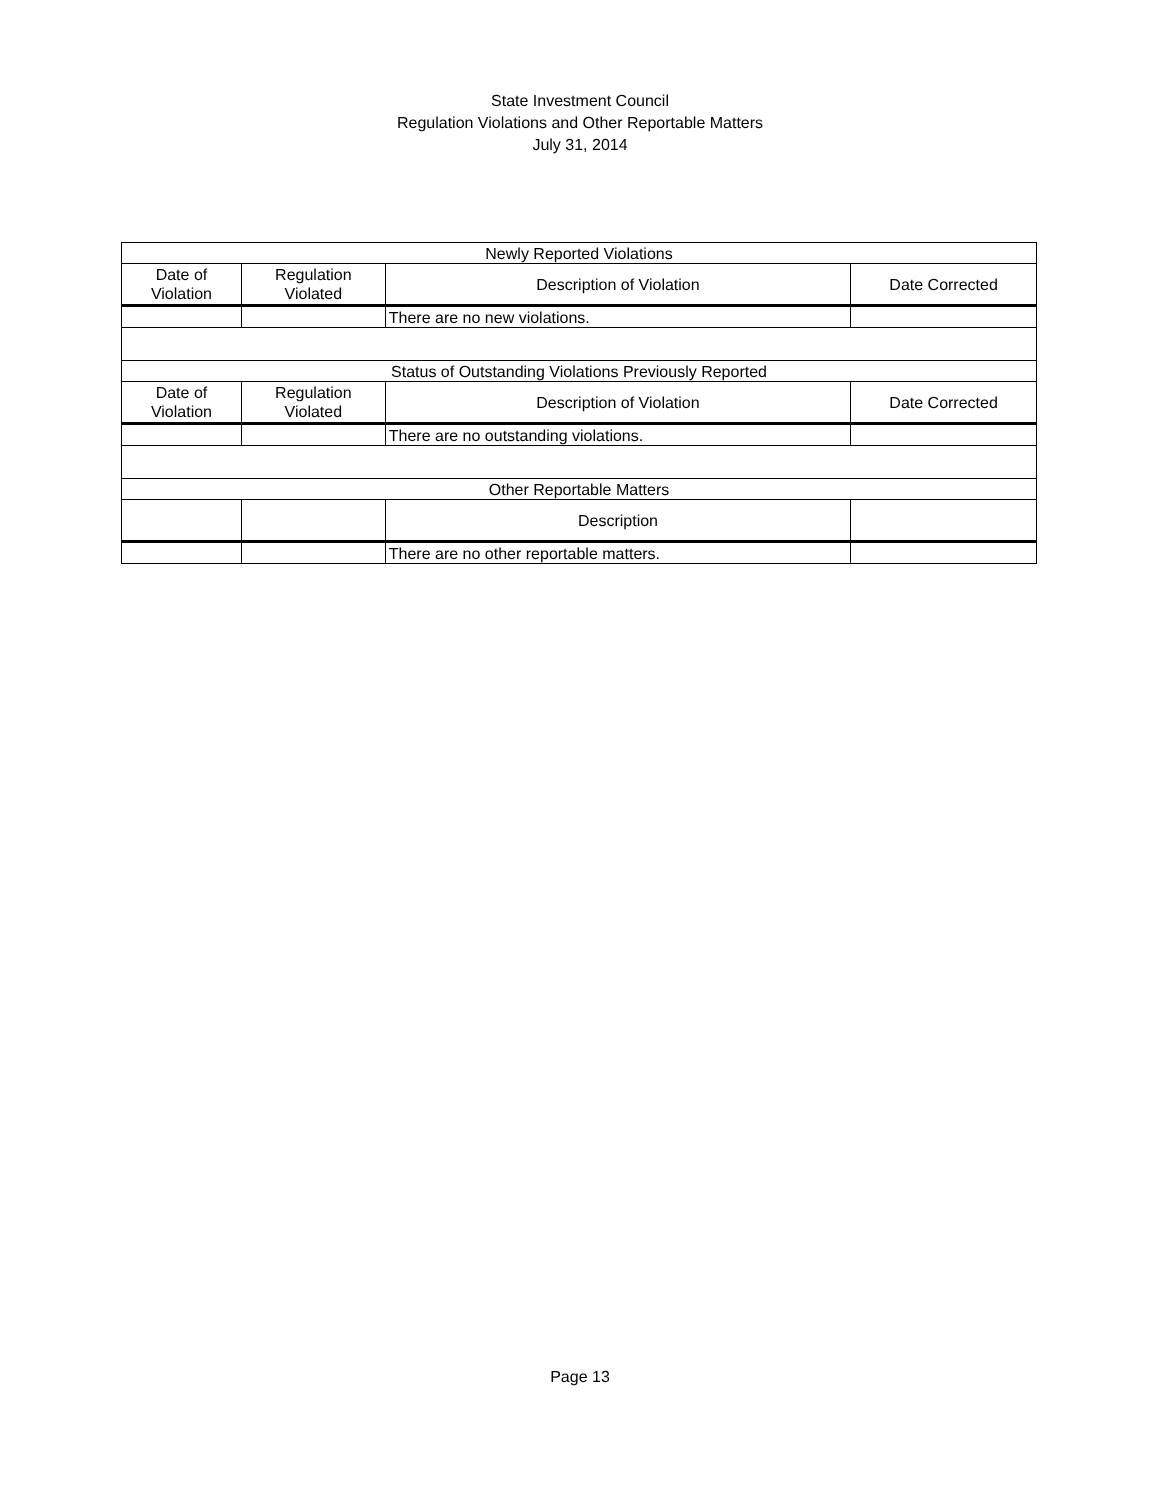State Investment Council
Regulation Violations and Other Reportable Matters
July 31, 2014
| Newly Reported Violations | | | |
| Date of Violation | Regulation Violated | Description of Violation | Date Corrected |
| | | There are no new violations. | |
| Status of Outstanding Violations Previously Reported | | | |
| Date of Violation | Regulation Violated | Description of Violation | Date Corrected |
| | | There are no outstanding violations. | |
| Other Reportable Matters | | | |
| | | Description | |
| | | There are no other reportable matters. | |
Page 13